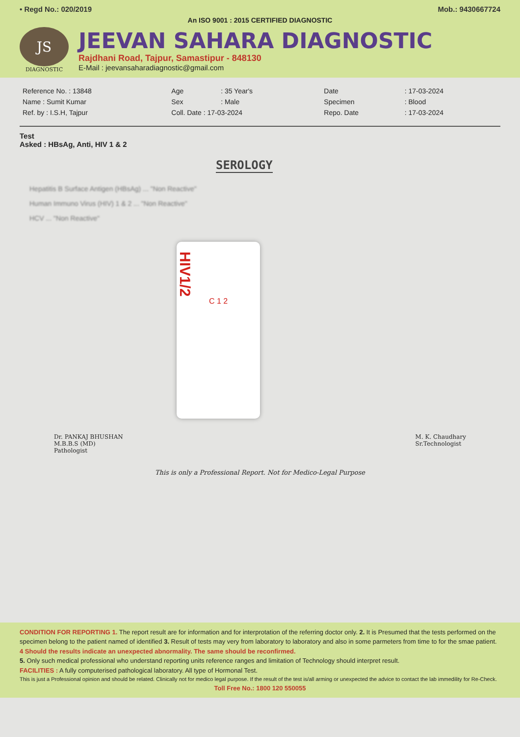• Regd No.: 020/2019 Mob.: 9430667724
An ISO 9001 : 2015 CERTIFIED DIAGNOSTIC
JS
DIAGNOSTIC
JEEVAN SAHARA DIAGNOSTIC
Rajdhani Road, Tajpur, Samastipur - 848130
E-Mail : jeevansaharadiagnostic@gmail.com
| Reference No. : 13848 | Age | : 35 Year's | Date | : 17-03-2024 |
| Name : Sumit Kumar | Sex | : Male | Specimen | : Blood |
| Ref. by : I.S.H, Tajpur | Coll. Date : 17-03-2024 | | Repo. Date | : 17-03-2024 |
Test
Asked : HBsAg, Anti, HIV 1 & 2
SEROLOGY
Hepatitis B Surface Antigen (HBsAg) ... "Non Reactive"
Human Immuno Virus (HIV) 1 & 2 ... "Non Reactive"
HCV ... "Non Reactive"
HIV1/2
C 1 2
Dr. PANKAJ BHUSHAN
M.B.B.S (MD)
Pathologist
M. K. Chaudhary
Sr.Technologist
This is only a Professional Report. Not for Medico-Legal Purpose
CONDITION FOR REPORTING 1. The report result are for information and for interprotation of the referring doctor only. 2. It is Presumed that the tests performed on the specimen belong to the patient named of identified 3. Result of tests may very from laboratory to laboratory and also in some parmeters from time to for the smae patient. 4 Should the results indicate an unexpected abnormality. The same should be reconfirmed.
5. Only such medical professional who understand reporting units reference ranges and limitation of Technology should interpret result.
FACILITIES : A fully computerised pathological laboratory. All type of Hormonal Test.
This is just a Professional opinion and should be related. Clinically not for medico legal purpose. If the result of the test is/all arming or unexpected the advice to contact the lab immedility for Re-Check.
Toll Free No.: 1800 120 550055